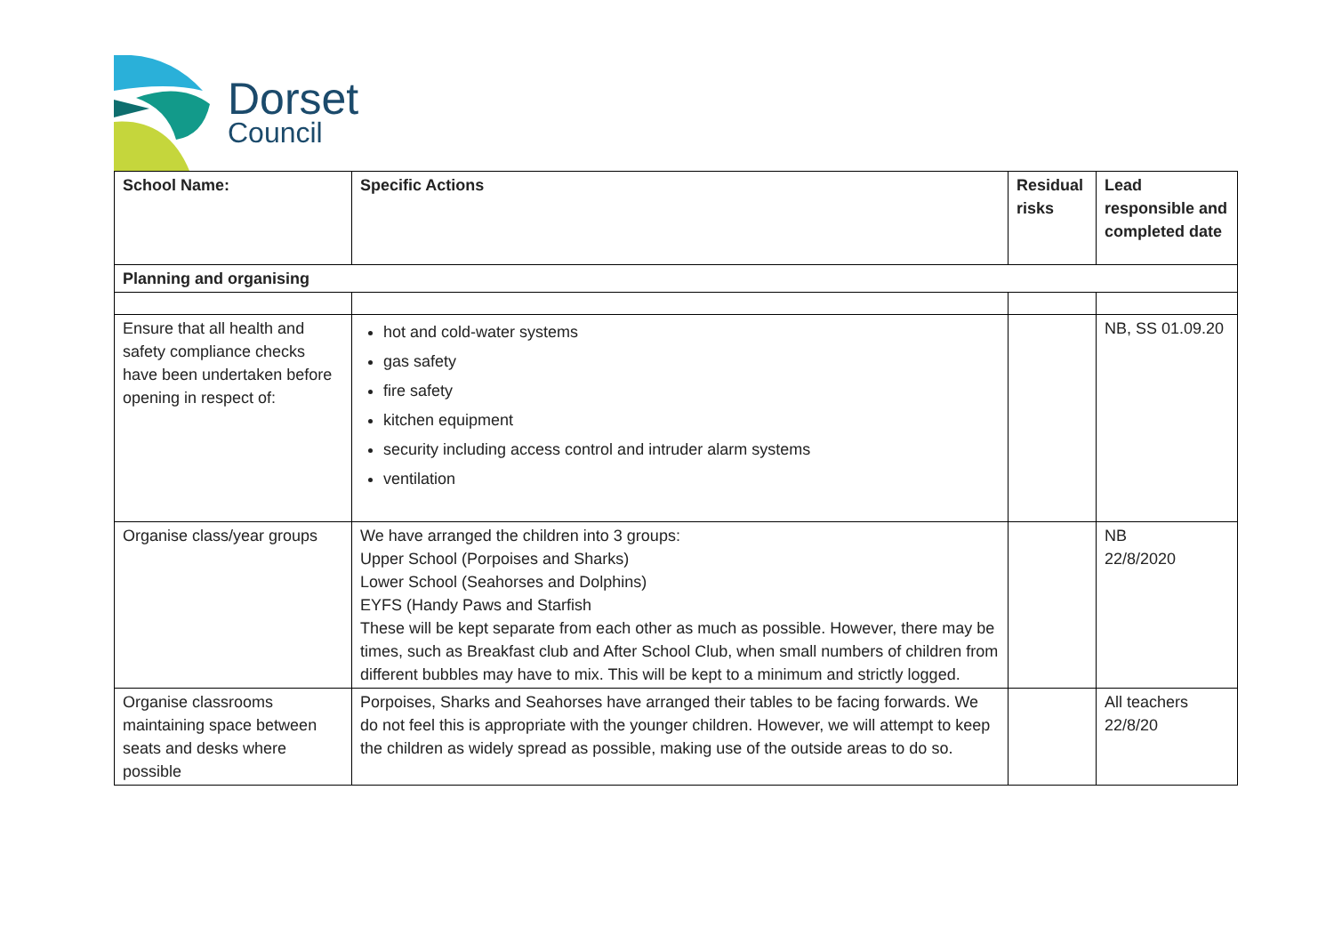Dorset
Council
| School Name: | Specific Actions | Residual risks | Lead responsible and completed date |
| --- | --- | --- | --- |
| Planning and organising | | | |
| Ensure that all health and safety compliance checks have been undertaken before opening in respect of: | hot and cold-water systems gas safety fire safety kitchen equipment security including access control and intruder alarm systems ventilation | | NB, SS 01.09.20 |
| Organise class/year groups | We have arranged the children into 3 groups: Upper School (Porpoises and Sharks) Lower School (Seahorses and Dolphins) EYFS (Handy Paws and Starfish These will be kept separate from each other as much as possible. However, there may be times, such as Breakfast club and After School Club, when small numbers of children from different bubbles may have to mix. This will be kept to a minimum and strictly logged. | | NB 22/8/2020 |
| Organise classrooms maintaining space between seats and desks where possible | Porpoises, Sharks and Seahorses have arranged their tables to be facing forwards. We do not feel this is appropriate with the younger children. However, we will attempt to keep the children as widely spread as possible, making use of the outside areas to do so. | | All teachers 22/8/20 |